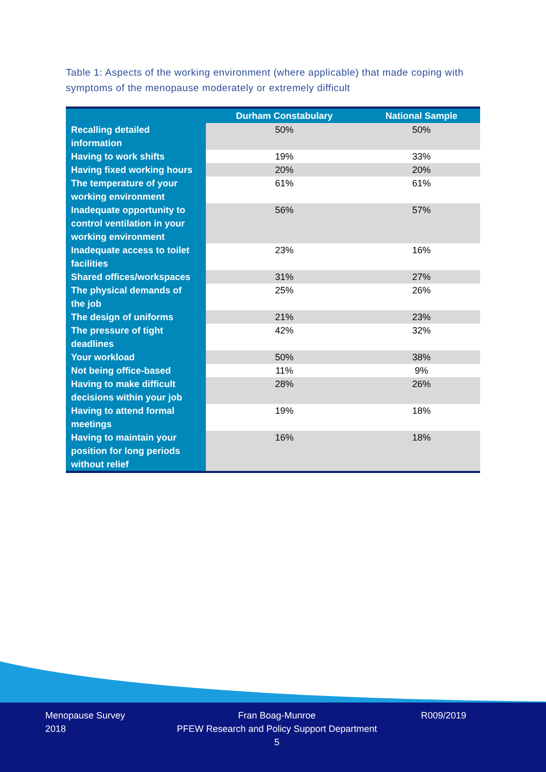Table 1: Aspects of the working environment (where applicable) that made coping with symptoms of the menopause moderately or extremely difficult
| | Durham Constabulary | National Sample |
| --- | --- | --- |
| Recalling detailed information | 50% | 50% |
| Having to work shifts | 19% | 33% |
| Having fixed working hours | 20% | 20% |
| The temperature of your working environment | 61% | 61% |
| Inadequate opportunity to control ventilation in your working environment | 56% | 57% |
| Inadequate access to toilet facilities | 23% | 16% |
| Shared offices/workspaces | 31% | 27% |
| The physical demands of the job | 25% | 26% |
| The design of uniforms | 21% | 23% |
| The pressure of tight deadlines | 42% | 32% |
| Your workload | 50% | 38% |
| Not being office-based | 11% | 9% |
| Having to make difficult decisions within your job | 28% | 26% |
| Having to attend formal meetings | 19% | 18% |
| Having to maintain your position for long periods without relief | 16% | 18% |
Menopause Survey
2018
Fran Boag-Munroe
PFEW Research and Policy Support Department
5
R009/2019